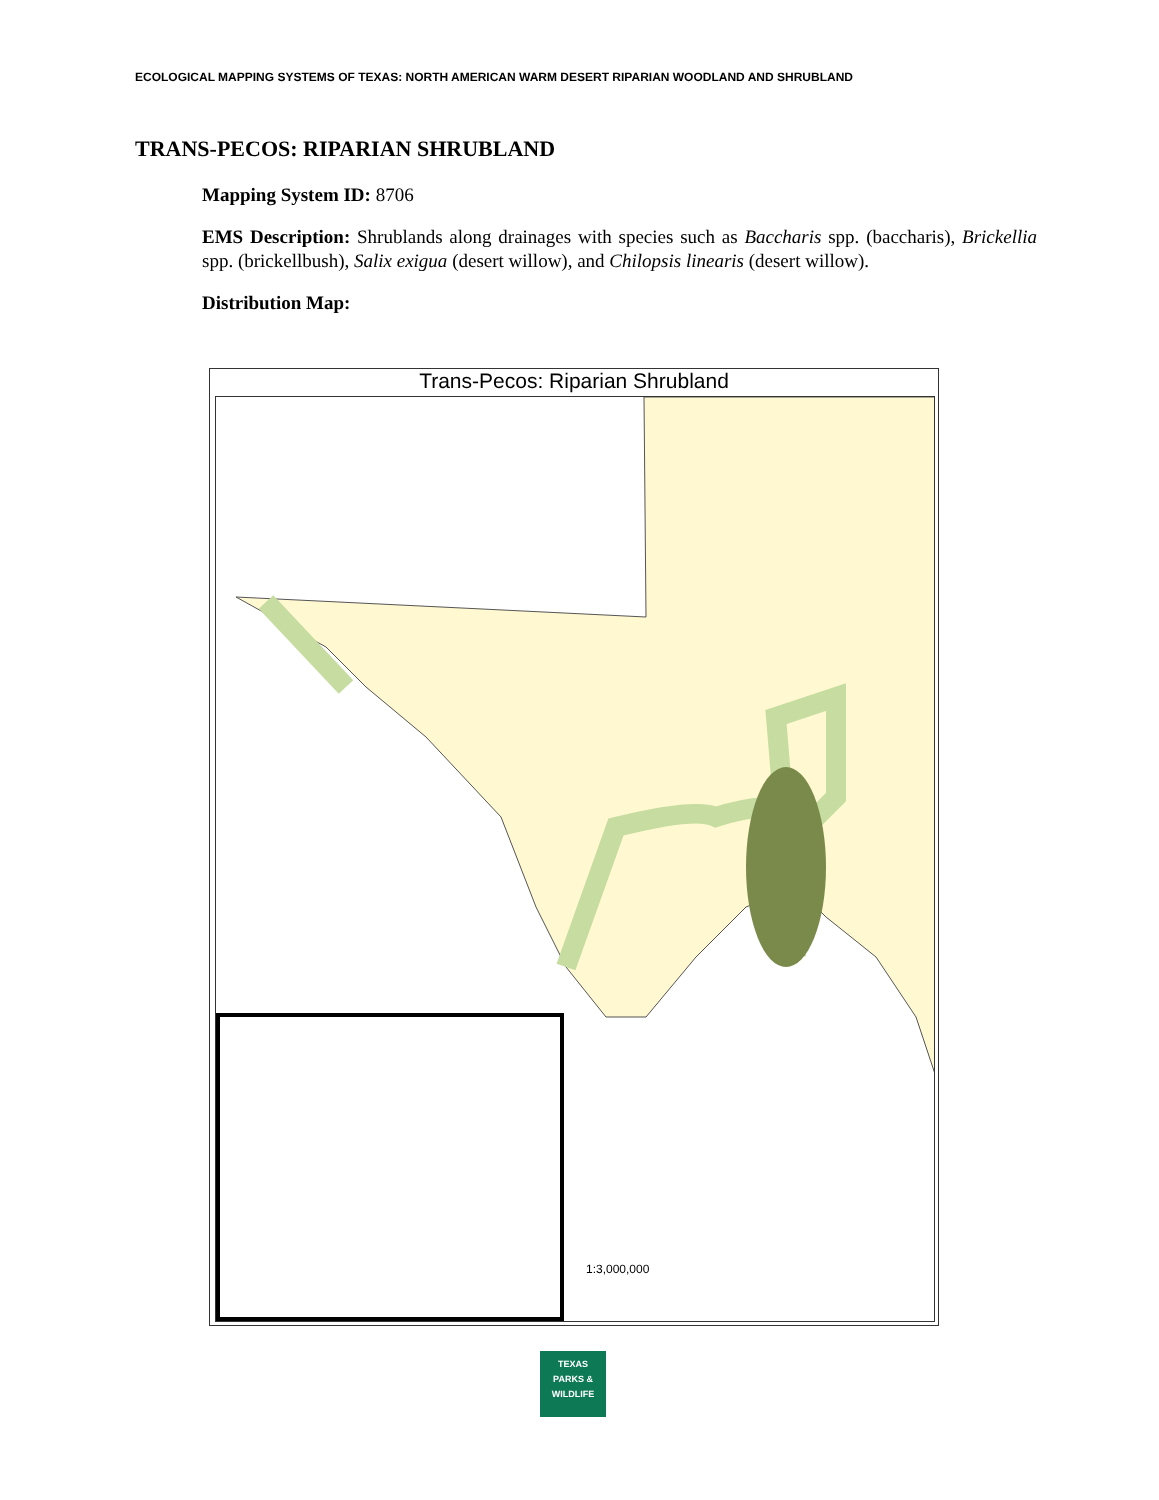ECOLOGICAL MAPPING SYSTEMS OF TEXAS: NORTH AMERICAN WARM DESERT RIPARIAN WOODLAND AND SHRUBLAND
TRANS-PECOS: RIPARIAN SHRUBLAND
Mapping System ID: 8706
EMS Description: Shrublands along drainages with species such as Baccharis spp. (baccharis), Brickellia spp. (brickellbush), Salix exigua (desert willow), and Chilopsis linearis (desert willow).
Distribution Map:
Trans-Pecos: Riparian Shrubland
1:3,000,000
TEXAS
PARKS &
WILDLIFE